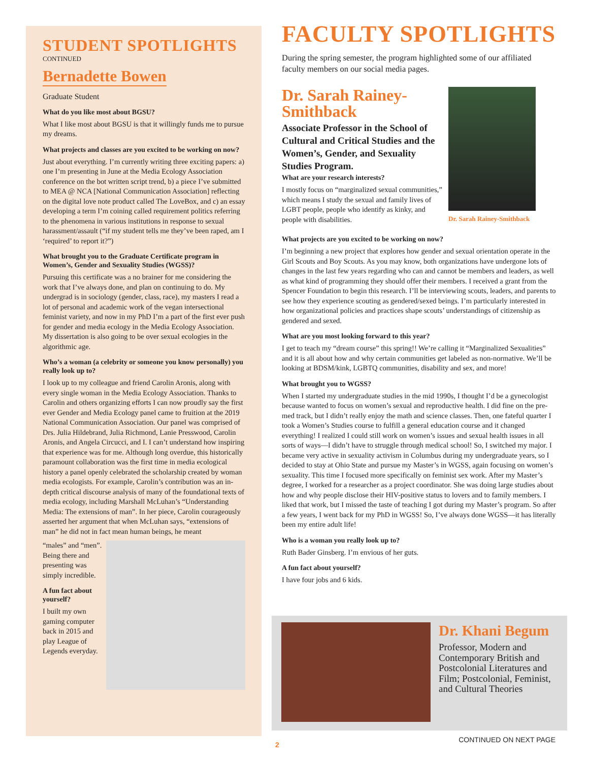STUDENT SPOTLIGHTS
CONTINUED
Bernadette Bowen
Graduate Student
What do you like most about BGSU?
What I like most about BGSU is that it willingly funds me to pursue my dreams.
What projects and classes are you excited to be working on now?
Just about everything. I’m currently writing three exciting papers: a) one I’m presenting in June at the Media Ecology Association conference on the bot written script trend, b) a piece I’ve submitted to MEA @ NCA [National Communication Association] reflecting on the digital love note product called The LoveBox, and c) an essay developing a term I’m coining called requirement politics referring to the phenomena in various institutions in response to sexual harassment/assault (“if my student tells me they’ve been raped, am I ‘required’ to report it?”)
What brought you to the Graduate Certificate program in Women’s, Gender and Sexuality Studies (WGSS)?
Pursuing this certificate was a no brainer for me considering the work that I’ve always done, and plan on continuing to do. My undergrad is in sociology (gender, class, race), my masters I read a lot of personal and academic work of the vegan intersectional feminist variety, and now in my PhD I’m a part of the first ever push for gender and media ecology in the Media Ecology Association. My dissertation is also going to be over sexual ecologies in the algorithmic age.
Who’s a woman (a celebrity or someone you know personally) you really look up to?
I look up to my colleague and friend Carolin Aronis, along with every single woman in the Media Ecology Association. Thanks to Carolin and others organizing efforts I can now proudly say the first ever Gender and Media Ecology panel came to fruition at the 2019 National Communication Association. Our panel was comprised of Drs. Julia Hildebrand, Julia Richmond, Lanie Presswood, Carolin Aronis, and Angela Circucci, and I. I can’t understand how inspiring that experience was for me. Although long overdue, this historically paramount collaboration was the first time in media ecological history a panel openly celebrated the scholarship created by woman media ecologists. For example, Carolin’s contribution was an in-depth critical discourse analysis of many of the foundational texts of media ecology, including Marshall McLuhan’s “Understanding Media: The extensions of man”. In her piece, Carolin courageously asserted her argument that when McLuhan says, “extensions of man” he did not in fact mean human beings, he meant
“males” and “men”. Being there and presenting was simply incredible.
A fun fact about yourself?
I built my own gaming computer back in 2015 and play League of Legends everyday.
FACULTY SPOTLIGHTS
During the spring semester, the program highlighted some of our affiliated faculty members on our social media pages.
Dr. Sarah Rainey-Smithback
Associate Professor in the School of Cultural and Critical Studies and the Women’s, Gender, and Sexuality Studies Program.
What are your research interests?
I mostly focus on “marginalized sexual communities,” which means I study the sexual and family lives of LGBT people, people who identify as kinky, and people with disabilities.
Dr. Sarah Rainey-Smithback
What projects are you excited to be working on now?
I’m beginning a new project that explores how gender and sexual orientation operate in the Girl Scouts and Boy Scouts. As you may know, both organizations have undergone lots of changes in the last few years regarding who can and cannot be members and leaders, as well as what kind of programming they should offer their members. I received a grant from the Spencer Foundation to begin this research. I’ll be interviewing scouts, leaders, and parents to see how they experience scouting as gendered/sexed beings. I’m particularly interested in how organizational policies and practices shape scouts’ understandings of citizenship as gendered and sexed.
What are you most looking forward to this year?
I get to teach my “dream course” this spring!! We’re calling it “Marginalized Sexualities” and it is all about how and why certain communities get labeled as non-normative. We’ll be looking at BDSM/kink, LGBTQ communities, disability and sex, and more!
What brought you to WGSS?
When I started my undergraduate studies in the mid 1990s, I thought I’d be a gynecologist because wanted to focus on women’s sexual and reproductive health. I did fine on the pre-med track, but I didn’t really enjoy the math and science classes. Then, one fateful quarter I took a Women’s Studies course to fulfill a general education course and it changed everything! I realized I could still work on women’s issues and sexual health issues in all sorts of ways—I didn’t have to struggle through medical school! So, I switched my major. I became very active in sexuality activism in Columbus during my undergraduate years, so I decided to stay at Ohio State and pursue my Master’s in WGSS, again focusing on women’s sexuality. This time I focused more specifically on feminist sex work. After my Master’s degree, I worked for a researcher as a project coordinator. She was doing large studies about how and why people disclose their HIV-positive status to lovers and to family members. I liked that work, but I missed the taste of teaching I got during my Master’s program. So after a few years, I went back for my PhD in WGSS! So, I’ve always done WGSS—it has literally been my entire adult life!
Who is a woman you really look up to?
Ruth Bader Ginsberg. I’m envious of her guts.
A fun fact about yourself?
I have four jobs and 6 kids.
Dr. Khani Begum
Professor, Modern and Contemporary British and Postcolonial Literatures and Film; Postcolonial, Feminist, and Cultural Theories
2
CONTINUED ON NEXT PAGE